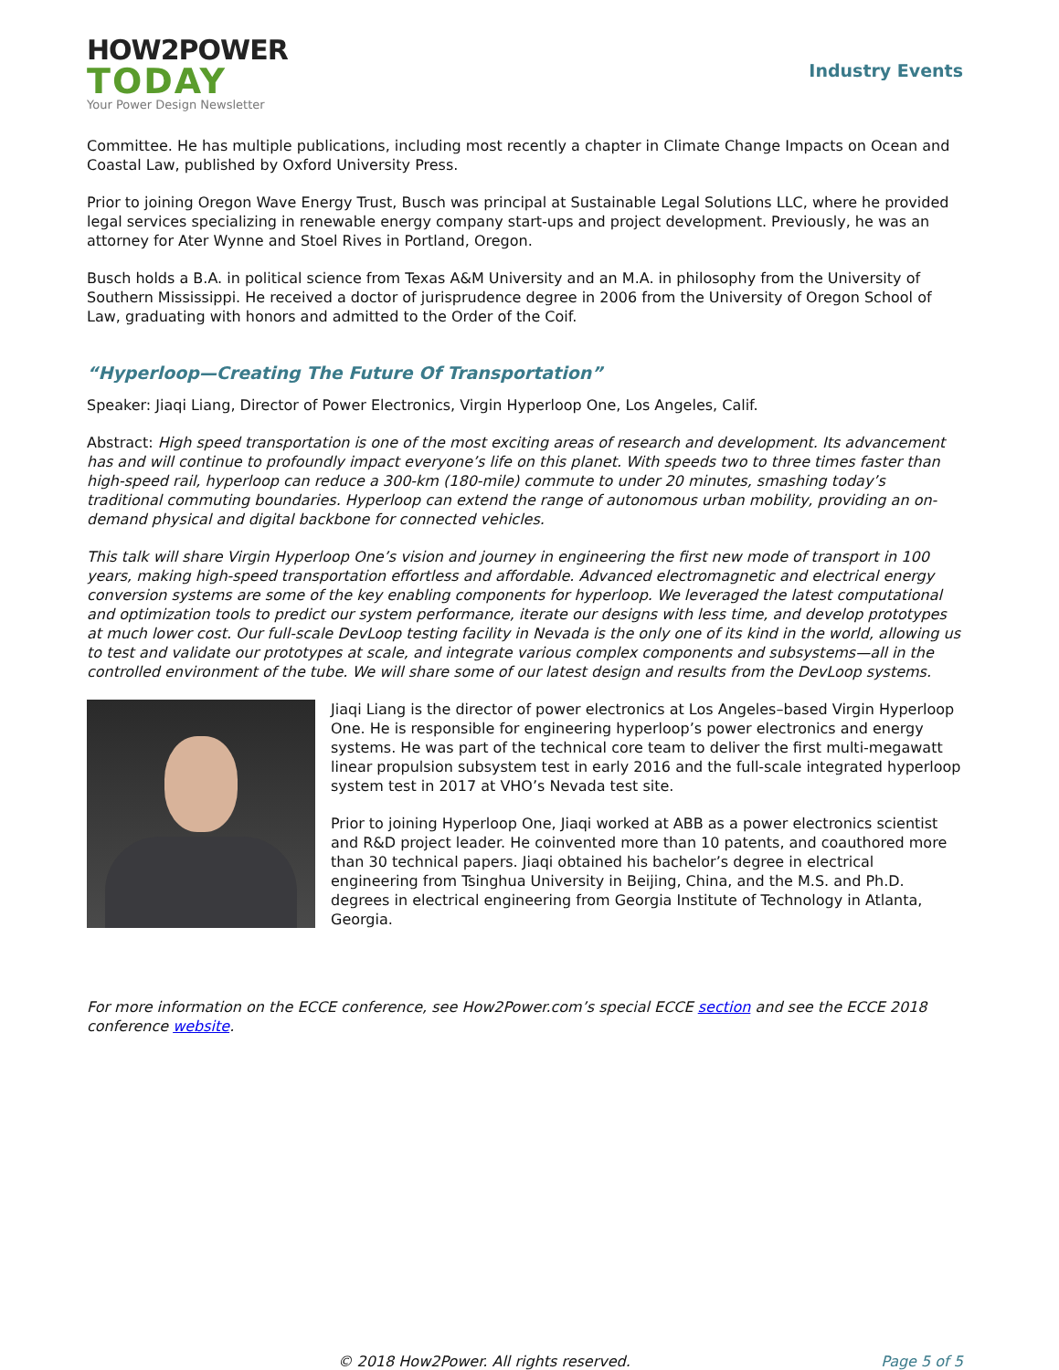HOW2POWER
TODAY
Your Power Design Newsletter
Industry Events
Committee. He has multiple publications, including most recently a chapter in Climate Change Impacts on Ocean and Coastal Law, published by Oxford University Press.
Prior to joining Oregon Wave Energy Trust, Busch was principal at Sustainable Legal Solutions LLC, where he provided legal services specializing in renewable energy company start-ups and project development. Previously, he was an attorney for Ater Wynne and Stoel Rives in Portland, Oregon.
Busch holds a B.A. in political science from Texas A&M University and an M.A. in philosophy from the University of Southern Mississippi. He received a doctor of jurisprudence degree in 2006 from the University of Oregon School of Law, graduating with honors and admitted to the Order of the Coif.
“Hyperloop—Creating The Future Of Transportation”
Speaker: Jiaqi Liang, Director of Power Electronics, Virgin Hyperloop One, Los Angeles, Calif.
Abstract: High speed transportation is one of the most exciting areas of research and development. Its advancement has and will continue to profoundly impact everyone’s life on this planet. With speeds two to three times faster than high-speed rail, hyperloop can reduce a 300-km (180-mile) commute to under 20 minutes, smashing today’s traditional commuting boundaries. Hyperloop can extend the range of autonomous urban mobility, providing an on-demand physical and digital backbone for connected vehicles.
This talk will share Virgin Hyperloop One’s vision and journey in engineering the first new mode of transport in 100 years, making high-speed transportation effortless and affordable. Advanced electromagnetic and electrical energy conversion systems are some of the key enabling components for hyperloop. We leveraged the latest computational and optimization tools to predict our system performance, iterate our designs with less time, and develop prototypes at much lower cost. Our full-scale DevLoop testing facility in Nevada is the only one of its kind in the world, allowing us to test and validate our prototypes at scale, and integrate various complex components and subsystems—all in the controlled environment of the tube. We will share some of our latest design and results from the DevLoop systems.
Jiaqi Liang is the director of power electronics at Los Angeles–based Virgin Hyperloop One. He is responsible for engineering hyperloop’s power electronics and energy systems. He was part of the technical core team to deliver the first multi-megawatt linear propulsion subsystem test in early 2016 and the full-scale integrated hyperloop system test in 2017 at VHO’s Nevada test site.
Prior to joining Hyperloop One, Jiaqi worked at ABB as a power electronics scientist and R&D project leader. He coinvented more than 10 patents, and coauthored more than 30 technical papers. Jiaqi obtained his bachelor’s degree in electrical engineering from Tsinghua University in Beijing, China, and the M.S. and Ph.D. degrees in electrical engineering from Georgia Institute of Technology in Atlanta, Georgia.
For more information on the ECCE conference, see How2Power.com’s special ECCE section and see the ECCE 2018 conference website.
© 2018 How2Power. All rights reserved. Page 5 of 5